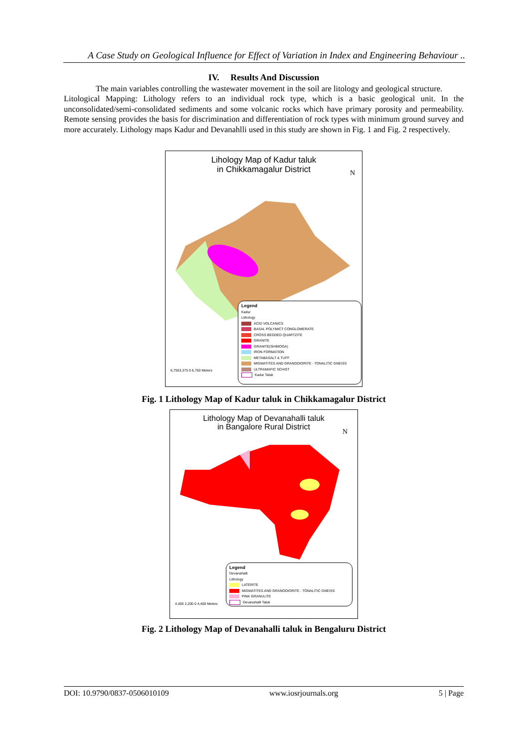A Case Study on Geological Influence for Effect of Variation in Index and Engineering Behaviour ..
IV. Results And Discussion
The main variables controlling the wastewater movement in the soil are litology and geological structure.
Litological Mapping: Lithology refers to an individual rock type, which is a basic geological unit. In the unconsolidated/semi-consolidated sediments and some volcanic rocks which have primary porosity and permeability. Remote sensing provides the basis for discrimination and differentiation of rock types with minimum ground survey and more accurately. Lithology maps Kadur and Devanahlli used in this study are shown in Fig. 1 and Fig. 2 respectively.
Lihology Map of Kadur taluk
in Chikkamagalur District
N
Legend
Kadur
Lithology
ACID VOLCANICS
BASAL POLYMICT CONGLOMERATE
CROSS BEDDED QUARTZITE
GRANITE
GRANITE(SHIMOGA)
IRON FORMATION
METABASALT & TUFF
MIGMATITES AND GRANODIORITE - TONALITIC GNEISS
ULTRAMAFIC SCHIST
Kadur Taluk
6,7503,375 0 6,750 Meters
Fig. 1 Lithology Map of Kadur taluk in Chikkamagalur District
Lithology Map of Devanahalli taluk
in Bangalore Rural District
N
Legend
Devanahalli
Lithology
LATERITE
MIGMATITES AND GRANODIORITE - TONALITIC GNEISS
PINK GRANULITE
Devanahalli Taluk
4,400 2,200 0 4,400 Meters
Fig. 2 Lithology Map of Devanahalli taluk in Bengaluru District
DOI: 10.9790/0837-0506010109 www.iosrjournals.org 5 | Page